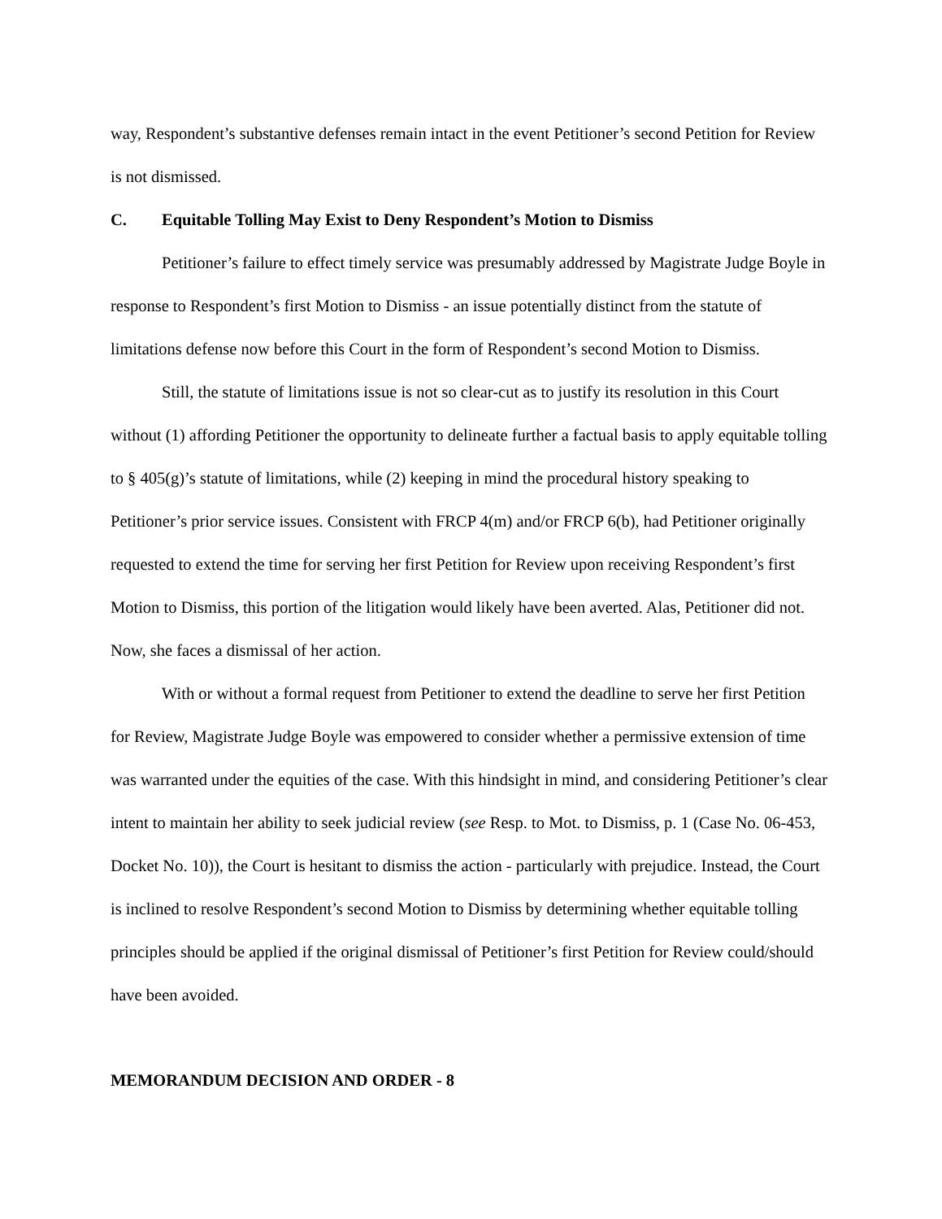way, Respondent’s substantive defenses remain intact in the event Petitioner’s second Petition for Review is not dismissed.
C. Equitable Tolling May Exist to Deny Respondent’s Motion to Dismiss
Petitioner’s failure to effect timely service was presumably addressed by Magistrate Judge Boyle in response to Respondent’s first Motion to Dismiss - an issue potentially distinct from the statute of limitations defense now before this Court in the form of Respondent’s second Motion to Dismiss.
Still, the statute of limitations issue is not so clear-cut as to justify its resolution in this Court without (1) affording Petitioner the opportunity to delineate further a factual basis to apply equitable tolling to § 405(g)’s statute of limitations, while (2) keeping in mind the procedural history speaking to Petitioner’s prior service issues. Consistent with FRCP 4(m) and/or FRCP 6(b), had Petitioner originally requested to extend the time for serving her first Petition for Review upon receiving Respondent’s first Motion to Dismiss, this portion of the litigation would likely have been averted. Alas, Petitioner did not. Now, she faces a dismissal of her action.
With or without a formal request from Petitioner to extend the deadline to serve her first Petition for Review, Magistrate Judge Boyle was empowered to consider whether a permissive extension of time was warranted under the equities of the case. With this hindsight in mind, and considering Petitioner’s clear intent to maintain her ability to seek judicial review (see Resp. to Mot. to Dismiss, p. 1 (Case No. 06-453, Docket No. 10)), the Court is hesitant to dismiss the action - particularly with prejudice. Instead, the Court is inclined to resolve Respondent’s second Motion to Dismiss by determining whether equitable tolling principles should be applied if the original dismissal of Petitioner’s first Petition for Review could/should have been avoided.
MEMORANDUM DECISION AND ORDER - 8